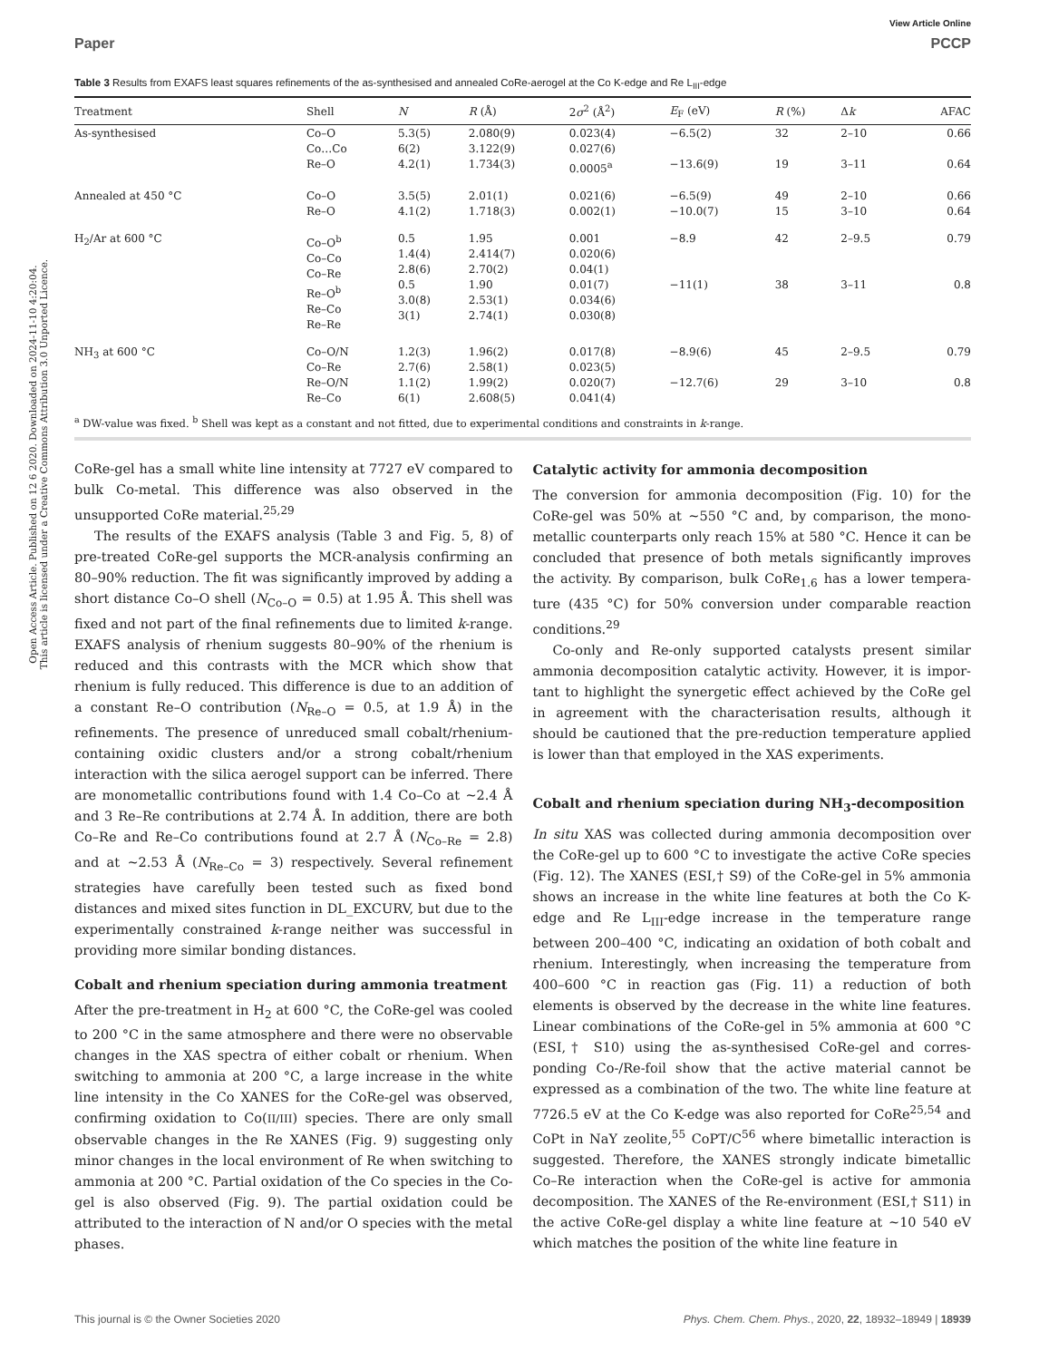Open Access Article. Published on 12 6 2020. Downloaded on 2024-11-10 4:20:04.
This article is licensed under a Creative Commons Attribution 3.0 Unported Licence.
View Article Online
Paper PCCP
Table 3 Results from EXAFS least squares refinements of the as-synthesised and annealed CoRe-aerogel at the Co K-edge and Re L<sub>III</sub>-edge
| Treatment | Shell | N | R (Å) | 2 σ<sup>2</sup> (Å<sup>2</sup>) | E<sub>F</sub> (eV) | R (%) | Δ k | AFAC |
| --- | --- | --- | --- | --- | --- | --- | --- | --- |
| As-synthesised | Co–O Co…Co Re–O | 5.3(5) 6(2) 4.2(1) | 2.080(9) 3.122(9) 1.734(3) | 0.023(4) 0.027(6) 0.0005<sup>a</sup> | −6.5(2) −13.6(9) | 32 19 | 2–10 3–11 | 0.66 0.64 |
| Annealed at 450 °C | Co–O Re–O | 3.5(5) 4.1(2) | 2.01(1) 1.718(3) | 0.021(6) 0.002(1) | −6.5(9) −10.0(7) | 49 15 | 2–10 3–10 | 0.66 0.64 |
| H<sub>2</sub>/Ar at 600 °C | Co–O<sup>b</sup> Co–Co Co–Re Re–O<sup>b</sup> Re–Co Re–Re | 0.5 1.4(4) 2.8(6) 0.5 3.0(8) 3(1) | 1.95 2.414(7) 2.70(2) 1.90 2.53(1) 2.74(1) | 0.001 0.020(6) 0.04(1) 0.01(7) 0.034(6) 0.030(8) | −8.9 −11(1) | 42 38 | 2–9.5 3–11 | 0.79 0.8 |
| NH<sub>3</sub> at 600 °C | Co–O/N Co–Re Re–O/N Re–Co | 1.2(3) 2.7(6) 1.1(2) 6(1) | 1.96(2) 2.58(1) 1.99(2) 2.608(5) | 0.017(8) 0.023(5) 0.020(7) 0.041(4) | −8.9(6) −12.7(6) | 45 29 | 2–9.5 3–10 | 0.79 0.8 |
<sup>a</sup> DW-value was fixed. <sup>b</sup> Shell was kept as a constant and not fitted, due to experimental conditions and constraints in k-range.
CoRe-gel has a small white line intensity at 7727 eV compared to bulk Co-metal. This difference was also observed in the unsupported CoRe material.<sup>25,29</sup>
The results of the EXAFS analysis (Table 3 and Fig. 5, 8) of pre-treated CoRe-gel supports the MCR-analysis confirming an 80–90% reduction. The fit was significantly improved by adding a short distance Co–O shell (N<sub>Co–O</sub> = 0.5) at 1.95 Å. This shell was fixed and not part of the final refinements due to limited k-range. EXAFS analysis of rhenium suggests 80–90% of the rhenium is reduced and this contrasts with the MCR which show that rhenium is fully reduced. This difference is due to an addition of a constant Re–O contribution (N<sub>Re–O</sub> = 0.5, at 1.9 Å) in the refinements. The presence of unreduced small cobalt/rhenium-containing oxidic clusters and/or a strong cobalt/rhenium interaction with the silica aerogel support can be inferred. There are monometallic contributions found with 1.4 Co–Co at ∼2.4 Å and 3 Re–Re contributions at 2.74 Å. In addition, there are both Co–Re and Re–Co contributions found at 2.7 Å (N<sub>Co–Re</sub> = 2.8) and at ∼2.53 Å (N<sub>Re–Co</sub> = 3) respectively. Several refinement strategies have carefully been tested such as fixed bond distances and mixed sites function in DL_EXCURV, but due to the experimentally constrained k-range neither was successful in providing more similar bonding distances.
Cobalt and rhenium speciation during ammonia treatment
After the pre-treatment in H<sub>2</sub> at 600 °C, the CoRe-gel was cooled to 200 °C in the same atmosphere and there were no observable changes in the XAS spectra of either cobalt or rhenium. When switching to ammonia at 200 °C, a large increase in the white line intensity in the Co XANES for the CoRe-gel was observed, confirming oxidation to Co(II/III) species. There are only small observable changes in the Re XANES (Fig. 9) suggesting only minor changes in the local environment of Re when switching to ammonia at 200 °C. Partial oxidation of the Co species in the Co-gel is also observed (Fig. 9). The partial oxidation could be attributed to the interaction of N and/or O species with the metal phases.
Catalytic activity for ammonia decomposition
The conversion for ammonia decomposition (Fig. 10) for the CoRe-gel was 50% at ∼550 °C and, by comparison, the mono-metallic counterparts only reach 15% at 580 °C. Hence it can be concluded that presence of both metals significantly improves the activity. By comparison, bulk CoRe<sub>1.6</sub> has a lower tempera-ture (435 °C) for 50% conversion under comparable reaction conditions.<sup>29</sup>
Co-only and Re-only supported catalysts present similar ammonia decomposition catalytic activity. However, it is impor-tant to highlight the synergetic effect achieved by the CoRe gel in agreement with the characterisation results, although it should be cautioned that the pre-reduction temperature applied is lower than that employed in the XAS experiments.
Cobalt and rhenium speciation during NH<sub>3</sub>-decomposition
In situ XAS was collected during ammonia decomposition over the CoRe-gel up to 600 °C to investigate the active CoRe species (Fig. 12). The XANES (ESI,† S9) of the CoRe-gel in 5% ammonia shows an increase in the white line features at both the Co K-edge and Re L<sub>III</sub>-edge increase in the temperature range between 200–400 °C, indicating an oxidation of both cobalt and rhenium. Interestingly, when increasing the temperature from 400–600 °C in reaction gas (Fig. 11) a reduction of both elements is observed by the decrease in the white line features. Linear combinations of the CoRe-gel in 5% ammonia at 600 °C (ESI,† S10) using the as-synthesised CoRe-gel and corres-ponding Co-/Re-foil show that the active material cannot be expressed as a combination of the two. The white line feature at 7726.5 eV at the Co K-edge was also reported for CoRe<sup>25,54</sup> and CoPt in NaY zeolite,<sup>55</sup> CoPT/C<sup>56</sup> where bimetallic interaction is suggested. Therefore, the XANES strongly indicate bimetallic Co–Re interaction when the CoRe-gel is active for ammonia decomposition. The XANES of the Re-environment (ESI,† S11) in the active CoRe-gel display a white line feature at ∼10 540 eV which matches the position of the white line feature in
This journal is © the Owner Societies 2020 Phys. Chem. Chem. Phys., 2020, 22, 18932–18949 | 18939